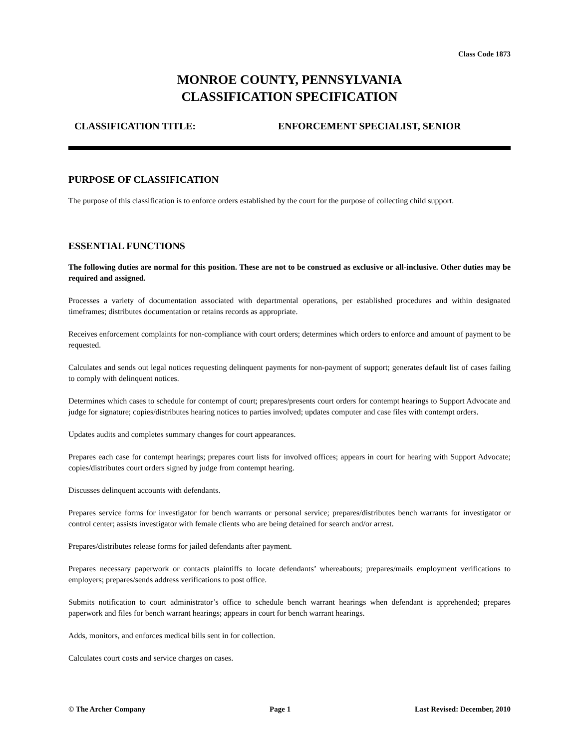Class Code 1873
MONROE COUNTY, PENNSYLVANIA
CLASSIFICATION SPECIFICATION
CLASSIFICATION TITLE: ENFORCEMENT SPECIALIST, SENIOR
PURPOSE OF CLASSIFICATION
The purpose of this classification is to enforce orders established by the court for the purpose of collecting child support.
ESSENTIAL FUNCTIONS
The following duties are normal for this position. These are not to be construed as exclusive or all-inclusive. Other duties may be required and assigned.
Processes a variety of documentation associated with departmental operations, per established procedures and within designated timeframes; distributes documentation or retains records as appropriate.
Receives enforcement complaints for non-compliance with court orders; determines which orders to enforce and amount of payment to be requested.
Calculates and sends out legal notices requesting delinquent payments for non-payment of support; generates default list of cases failing to comply with delinquent notices.
Determines which cases to schedule for contempt of court; prepares/presents court orders for contempt hearings to Support Advocate and judge for signature; copies/distributes hearing notices to parties involved; updates computer and case files with contempt orders.
Updates audits and completes summary changes for court appearances.
Prepares each case for contempt hearings; prepares court lists for involved offices; appears in court for hearing with Support Advocate; copies/distributes court orders signed by judge from contempt hearing.
Discusses delinquent accounts with defendants.
Prepares service forms for investigator for bench warrants or personal service; prepares/distributes bench warrants for investigator or control center; assists investigator with female clients who are being detained for search and/or arrest.
Prepares/distributes release forms for jailed defendants after payment.
Prepares necessary paperwork or contacts plaintiffs to locate defendants’ whereabouts; prepares/mails employment verifications to employers; prepares/sends address verifications to post office.
Submits notification to court administrator’s office to schedule bench warrant hearings when defendant is apprehended; prepares paperwork and files for bench warrant hearings; appears in court for bench warrant hearings.
Adds, monitors, and enforces medical bills sent in for collection.
Calculates court costs and service charges on cases.
© The Archer Company Page 1 Last Revised: December, 2010